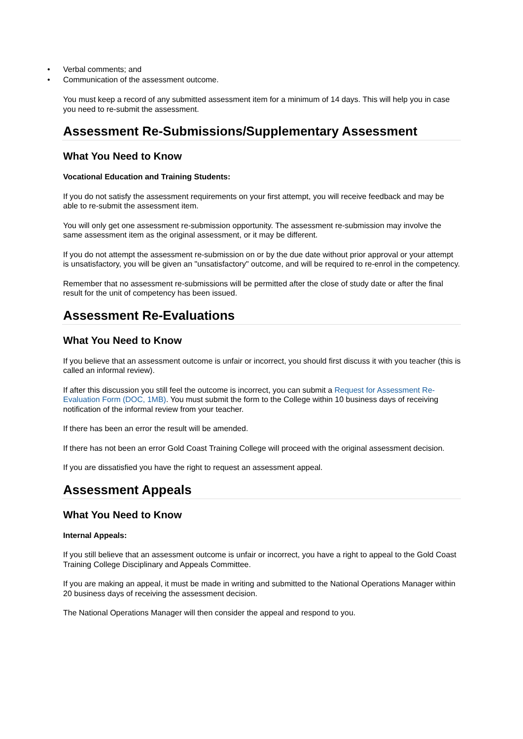• Verbal comments; and
• Communication of the assessment outcome.
You must keep a record of any submitted assessment item for a minimum of 14 days. This will help you in case you need to re-submit the assessment.
Assessment Re-Submissions/Supplementary Assessment
What You Need to Know
Vocational Education and Training Students:
If you do not satisfy the assessment requirements on your first attempt, you will receive feedback and may be able to re-submit the assessment item.
You will only get one assessment re-submission opportunity. The assessment re-submission may involve the same assessment item as the original assessment, or it may be different.
If you do not attempt the assessment re-submission on or by the due date without prior approval or your attempt is unsatisfactory, you will be given an "unsatisfactory" outcome, and will be required to re-enrol in the competency.
Remember that no assessment re-submissions will be permitted after the close of study date or after the final result for the unit of competency has been issued.
Assessment Re-Evaluations
What You Need to Know
If you believe that an assessment outcome is unfair or incorrect, you should first discuss it with you teacher (this is called an informal review).
If after this discussion you still feel the outcome is incorrect, you can submit a Request for Assessment Re-Evaluation Form (DOC, 1MB). You must submit the form to the College within 10 business days of receiving notification of the informal review from your teacher.
If there has been an error the result will be amended.
If there has not been an error Gold Coast Training College will proceed with the original assessment decision.
If you are dissatisfied you have the right to request an assessment appeal.
Assessment Appeals
What You Need to Know
Internal Appeals:
If you still believe that an assessment outcome is unfair or incorrect, you have a right to appeal to the Gold Coast Training College Disciplinary and Appeals Committee.
If you are making an appeal, it must be made in writing and submitted to the National Operations Manager within 20 business days of receiving the assessment decision.
The National Operations Manager will then consider the appeal and respond to you.